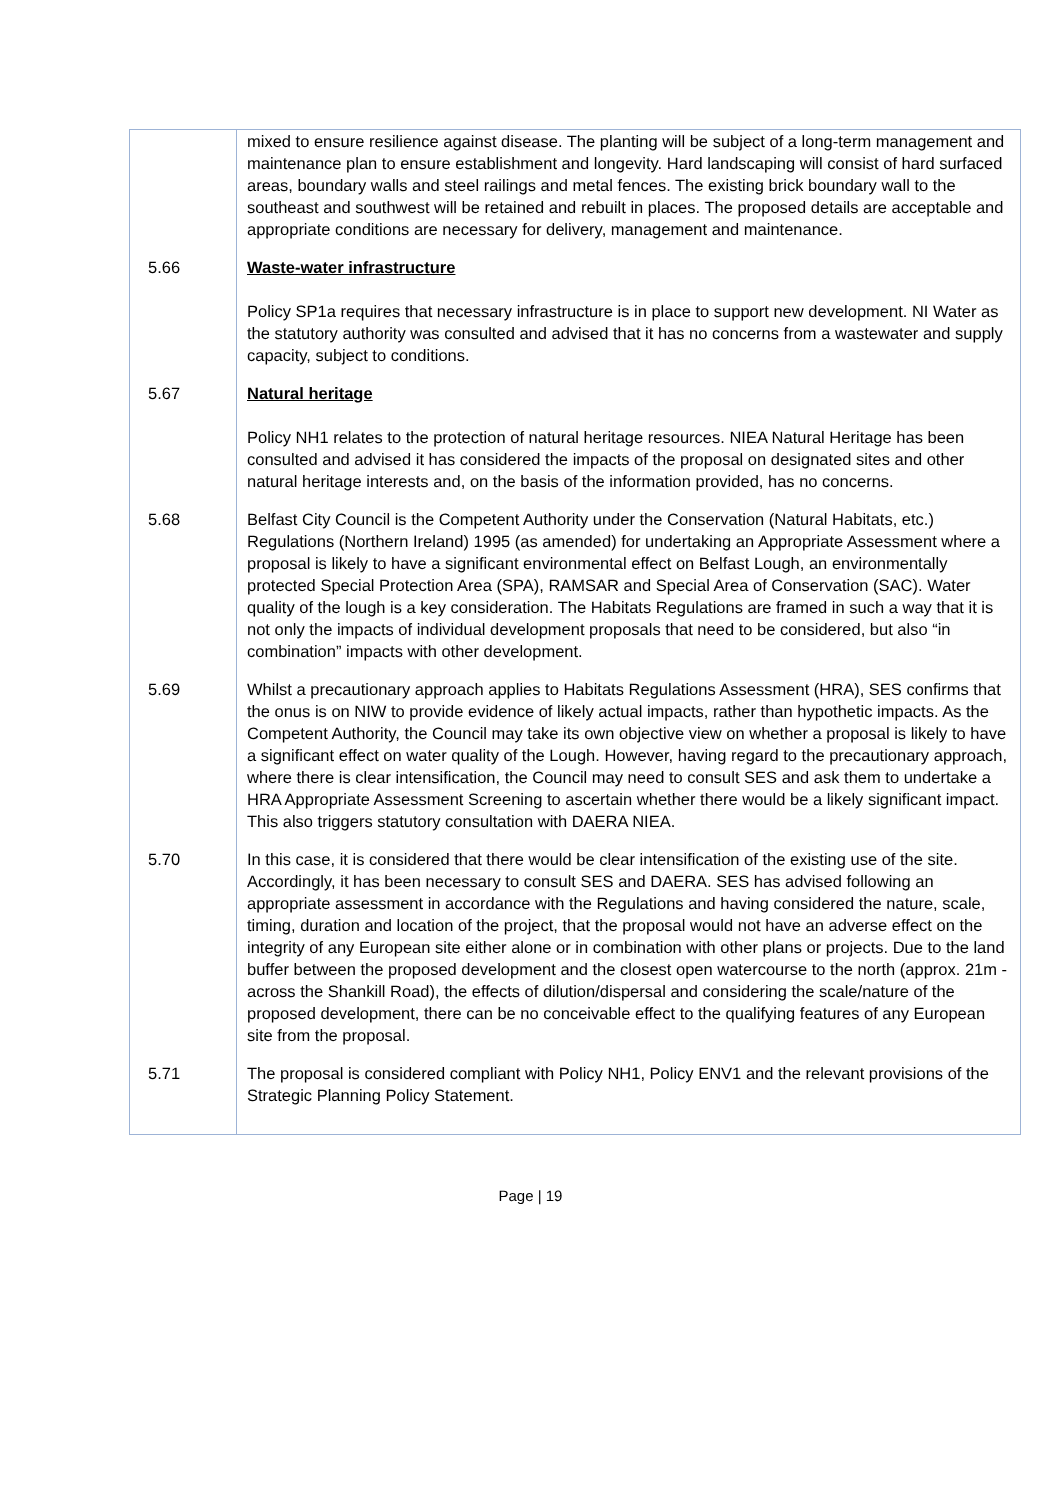| | mixed to ensure resilience against disease. The planting will be subject of a long-term management and maintenance plan to ensure establishment and longevity. Hard landscaping will consist of hard surfaced areas, boundary walls and steel railings and metal fences. The existing brick boundary wall to the southeast and southwest will be retained and rebuilt in places. The proposed details are acceptable and appropriate conditions are necessary for delivery, management and maintenance. |
| 5.66 | Waste-water infrastructure Policy SP1a requires that necessary infrastructure is in place to support new development. NI Water as the statutory authority was consulted and advised that it has no concerns from a wastewater and supply capacity, subject to conditions. |
| 5.67 | Natural heritage Policy NH1 relates to the protection of natural heritage resources. NIEA Natural Heritage has been consulted and advised it has considered the impacts of the proposal on designated sites and other natural heritage interests and, on the basis of the information provided, has no concerns. |
| 5.68 | Belfast City Council is the Competent Authority under the Conservation (Natural Habitats, etc.) Regulations (Northern Ireland) 1995 (as amended) for undertaking an Appropriate Assessment where a proposal is likely to have a significant environmental effect on Belfast Lough, an environmentally protected Special Protection Area (SPA), RAMSAR and Special Area of Conservation (SAC). Water quality of the lough is a key consideration. The Habitats Regulations are framed in such a way that it is not only the impacts of individual development proposals that need to be considered, but also “in combination” impacts with other development. |
| 5.69 | Whilst a precautionary approach applies to Habitats Regulations Assessment (HRA), SES confirms that the onus is on NIW to provide evidence of likely actual impacts, rather than hypothetic impacts. As the Competent Authority, the Council may take its own objective view on whether a proposal is likely to have a significant effect on water quality of the Lough. However, having regard to the precautionary approach, where there is clear intensification, the Council may need to consult SES and ask them to undertake a HRA Appropriate Assessment Screening to ascertain whether there would be a likely significant impact. This also triggers statutory consultation with DAERA NIEA. |
| 5.70 | In this case, it is considered that there would be clear intensification of the existing use of the site. Accordingly, it has been necessary to consult SES and DAERA. SES has advised following an appropriate assessment in accordance with the Regulations and having considered the nature, scale, timing, duration and location of the project, that the proposal would not have an adverse effect on the integrity of any European site either alone or in combination with other plans or projects. Due to the land buffer between the proposed development and the closest open watercourse to the north (approx. 21m - across the Shankill Road), the effects of dilution/dispersal and considering the scale/nature of the proposed development, there can be no conceivable effect to the qualifying features of any European site from the proposal. |
| 5.71 | The proposal is considered compliant with Policy NH1, Policy ENV1 and the relevant provisions of the Strategic Planning Policy Statement. |
Page | 19